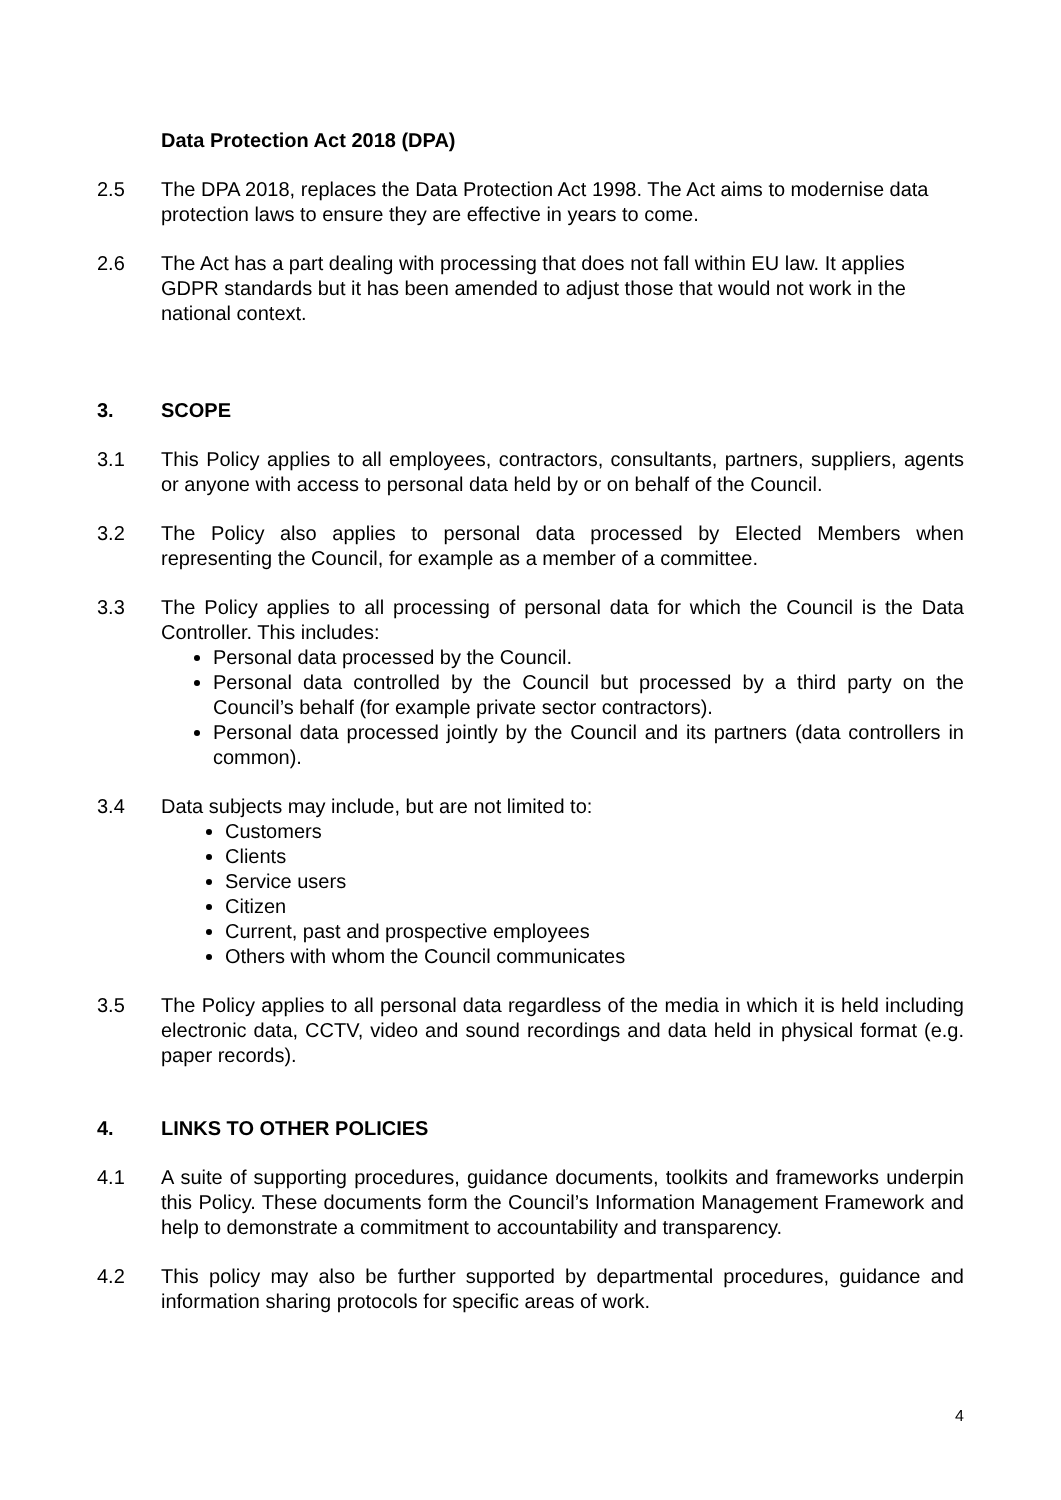Data Protection Act 2018 (DPA)
2.5 The DPA 2018, replaces the Data Protection Act 1998. The Act aims to modernise data protection laws to ensure they are effective in years to come.
2.6 The Act has a part dealing with processing that does not fall within EU law. It applies GDPR standards but it has been amended to adjust those that would not work in the national context.
3. SCOPE
3.1 This Policy applies to all employees, contractors, consultants, partners, suppliers, agents or anyone with access to personal data held by or on behalf of the Council.
3.2 The Policy also applies to personal data processed by Elected Members when representing the Council, for example as a member of a committee.
3.3 The Policy applies to all processing of personal data for which the Council is the Data Controller. This includes:
Personal data processed by the Council.
Personal data controlled by the Council but processed by a third party on the Council’s behalf (for example private sector contractors).
Personal data processed jointly by the Council and its partners (data controllers in common).
3.4 Data subjects may include, but are not limited to:
Customers
Clients
Service users
Citizen
Current, past and prospective employees
Others with whom the Council communicates
3.5 The Policy applies to all personal data regardless of the media in which it is held including electronic data, CCTV, video and sound recordings and data held in physical format (e.g. paper records).
4. LINKS TO OTHER POLICIES
4.1 A suite of supporting procedures, guidance documents, toolkits and frameworks underpin this Policy. These documents form the Council’s Information Management Framework and help to demonstrate a commitment to accountability and transparency.
4.2 This policy may also be further supported by departmental procedures, guidance and information sharing protocols for specific areas of work.
4